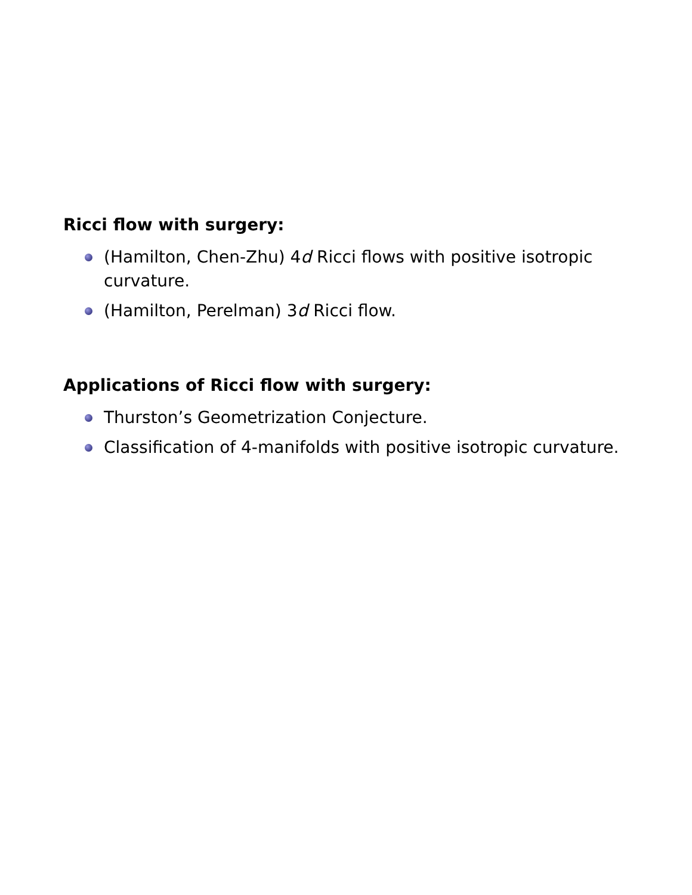Ricci flow with surgery:
(Hamilton, Chen-Zhu) 4d Ricci flows with positive isotropic curvature.
(Hamilton, Perelman) 3d Ricci flow.
Applications of Ricci flow with surgery:
Thurston’s Geometrization Conjecture.
Classification of 4-manifolds with positive isotropic curvature.